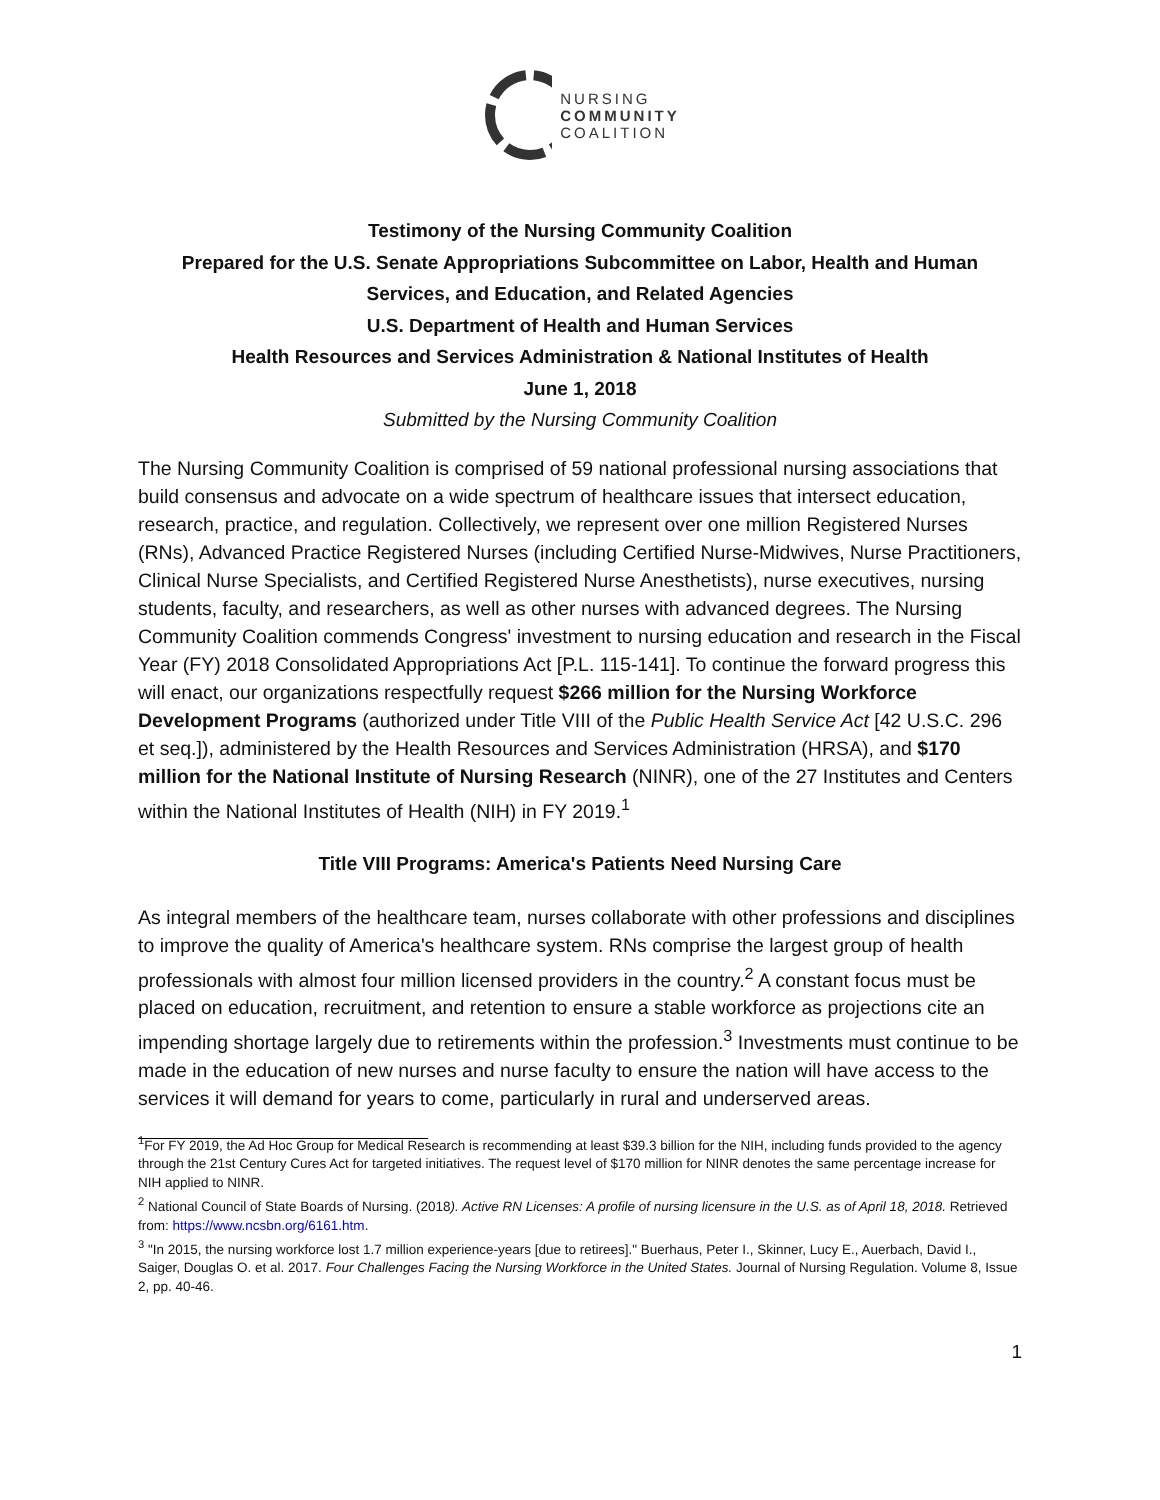NURSING
COMMUNITY
COALITION
Testimony of the Nursing Community Coalition
Prepared for the U.S. Senate Appropriations Subcommittee on Labor, Health and Human Services, and Education, and Related Agencies
U.S. Department of Health and Human Services
Health Resources and Services Administration & National Institutes of Health
June 1, 2018
Submitted by the Nursing Community Coalition
The Nursing Community Coalition is comprised of 59 national professional nursing associations that build consensus and advocate on a wide spectrum of healthcare issues that intersect education, research, practice, and regulation. Collectively, we represent over one million Registered Nurses (RNs), Advanced Practice Registered Nurses (including Certified Nurse-Midwives, Nurse Practitioners, Clinical Nurse Specialists, and Certified Registered Nurse Anesthetists), nurse executives, nursing students, faculty, and researchers, as well as other nurses with advanced degrees. The Nursing Community Coalition commends Congress' investment to nursing education and research in the Fiscal Year (FY) 2018 Consolidated Appropriations Act [P.L. 115-141]. To continue the forward progress this will enact, our organizations respectfully request $266 million for the Nursing Workforce Development Programs (authorized under Title VIII of the Public Health Service Act [42 U.S.C. 296 et seq.]), administered by the Health Resources and Services Administration (HRSA), and $170 million for the National Institute of Nursing Research (NINR), one of the 27 Institutes and Centers within the National Institutes of Health (NIH) in FY 2019.<sup>1</sup>
Title VIII Programs: America's Patients Need Nursing Care
As integral members of the healthcare team, nurses collaborate with other professions and disciplines to improve the quality of America's healthcare system. RNs comprise the largest group of health professionals with almost four million licensed providers in the country.<sup>2</sup> A constant focus must be placed on education, recruitment, and retention to ensure a stable workforce as projections cite an impending shortage largely due to retirements within the profession.<sup>3</sup> Investments must continue to be made in the education of new nurses and nurse faculty to ensure the nation will have access to the services it will demand for years to come, particularly in rural and underserved areas.
<sup>1</sup> For FY 2019, the Ad Hoc Group for Medical Research is recommending at least $39.3 billion for the NIH, including funds provided to the agency through the 21st Century Cures Act for targeted initiatives. The request level of $170 million for NINR denotes the same percentage increase for NIH applied to NINR.
<sup>2</sup> National Council of State Boards of Nursing. (2018). Active RN Licenses: A profile of nursing licensure in the U.S. as of April 18, 2018. Retrieved from: https://www.ncsbn.org/6161.htm.
<sup>3</sup> "In 2015, the nursing workforce lost 1.7 million experience-years [due to retirees]." Buerhaus, Peter I., Skinner, Lucy E., Auerbach, David I., Saiger, Douglas O. et al. 2017. Four Challenges Facing the Nursing Workforce in the United States. Journal of Nursing Regulation. Volume 8, Issue 2, pp. 40-46.
1